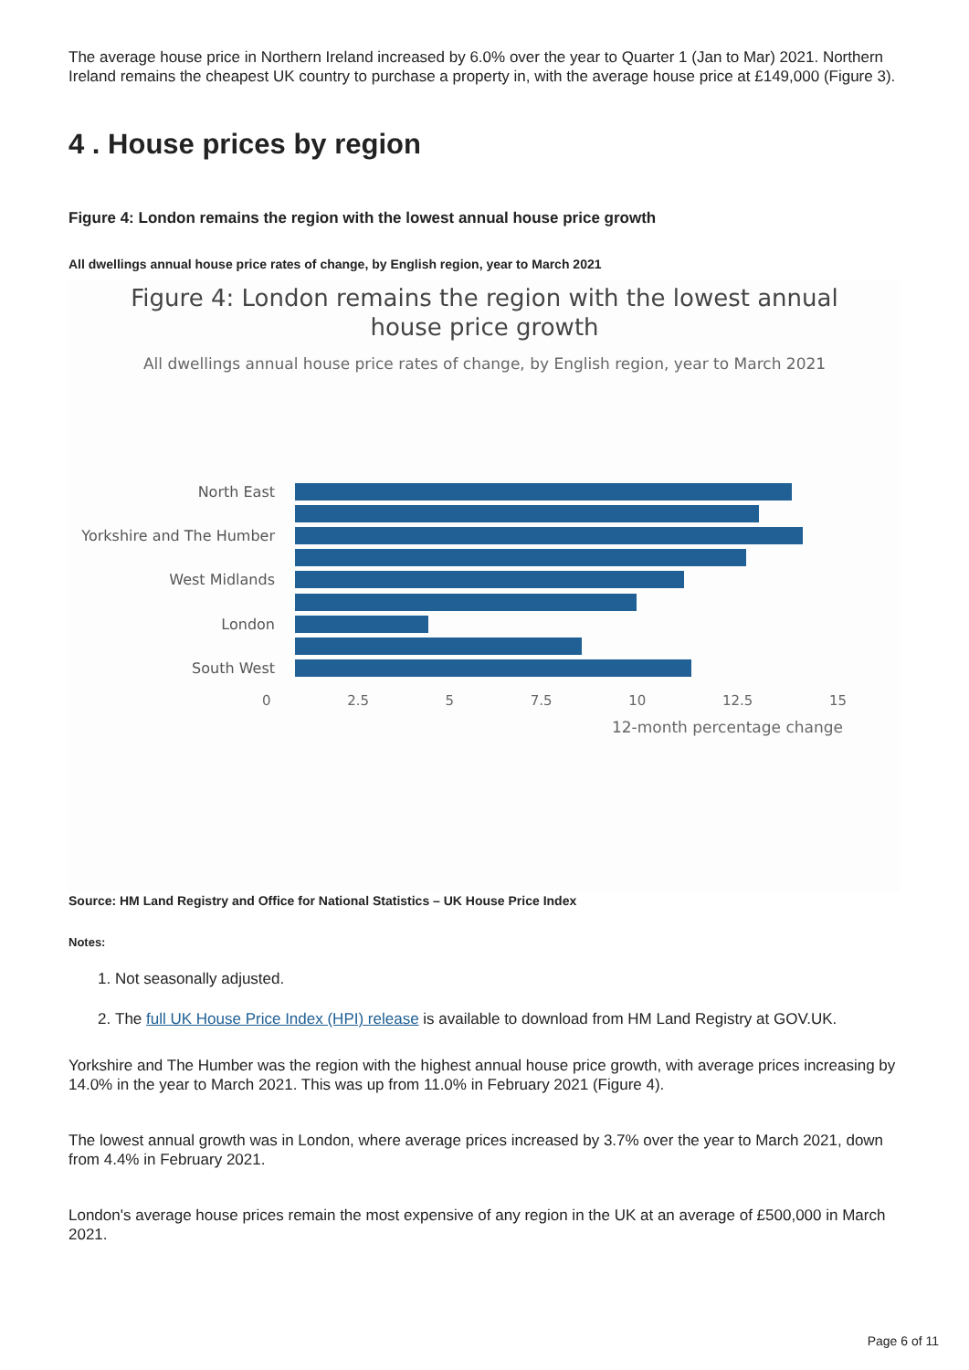The average house price in Northern Ireland increased by 6.0% over the year to Quarter 1 (Jan to Mar) 2021. Northern Ireland remains the cheapest UK country to purchase a property in, with the average house price at £149,000 (Figure 3).
4 . House prices by region
Figure 4: London remains the region with the lowest annual house price growth
All dwellings annual house price rates of change, by English region, year to March 2021
Figure 4: London remains the region with the lowest annual
house price growth
All dwellings annual house price rates of change, by English region, year to March 2021
North East
Yorkshire and The Humber
West Midlands
London
South West
0 2.5 5 7.5 10 12.5 15
12-month percentage change
Source: HM Land Registry and Office for National Statistics – UK House Price Index
Notes:
1. Not seasonally adjusted.
2. The full UK House Price Index (HPI) release is available to download from HM Land Registry at GOV.UK.
Yorkshire and The Humber was the region with the highest annual house price growth, with average prices increasing by 14.0% in the year to March 2021. This was up from 11.0% in February 2021 (Figure 4).
The lowest annual growth was in London, where average prices increased by 3.7% over the year to March 2021, down from 4.4% in February 2021.
London's average house prices remain the most expensive of any region in the UK at an average of £500,000 in March 2021.
Page 6 of 11